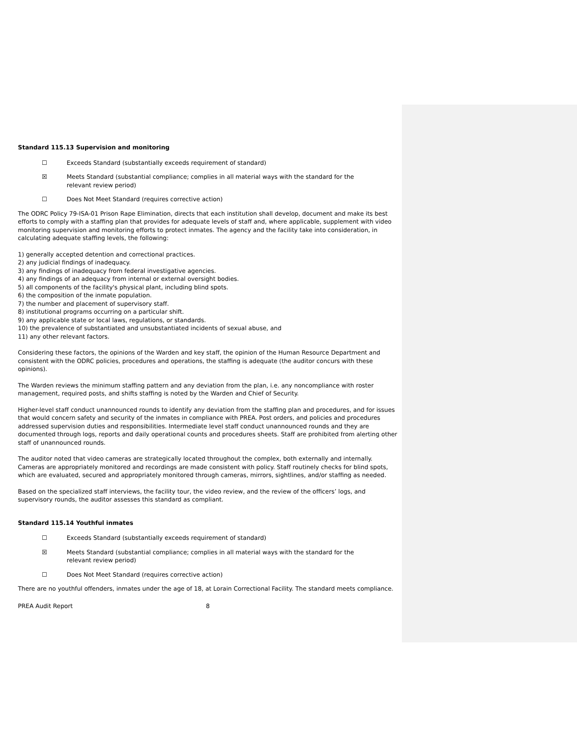Standard 115.13 Supervision and monitoring
☐ Exceeds Standard (substantially exceeds requirement of standard)
☒ Meets Standard (substantial compliance; complies in all material ways with the standard for the relevant review period)
☐ Does Not Meet Standard (requires corrective action)
The ODRC Policy 79-ISA-01 Prison Rape Elimination, directs that each institution shall develop, document and make its best efforts to comply with a staffing plan that provides for adequate levels of staff and, where applicable, supplement with video monitoring supervision and monitoring efforts to protect inmates. The agency and the facility take into consideration, in calculating adequate staffing levels, the following:
1) generally accepted detention and correctional practices.
2) any judicial findings of inadequacy.
3) any findings of inadequacy from federal investigative agencies.
4) any findings of an adequacy from internal or external oversight bodies.
5) all components of the facility's physical plant, including blind spots.
6) the composition of the inmate population.
7) the number and placement of supervisory staff.
8) institutional programs occurring on a particular shift.
9) any applicable state or local laws, regulations, or standards.
10) the prevalence of substantiated and unsubstantiated incidents of sexual abuse, and
11) any other relevant factors.
Considering these factors, the opinions of the Warden and key staff, the opinion of the Human Resource Department and consistent with the ODRC policies, procedures and operations, the staffing is adequate (the auditor concurs with these opinions).
The Warden reviews the minimum staffing pattern and any deviation from the plan, i.e. any noncompliance with roster management, required posts, and shifts staffing is noted by the Warden and Chief of Security.
Higher-level staff conduct unannounced rounds to identify any deviation from the staffing plan and procedures, and for issues that would concern safety and security of the inmates in compliance with PREA. Post orders, and policies and procedures addressed supervision duties and responsibilities. Intermediate level staff conduct unannounced rounds and they are documented through logs, reports and daily operational counts and procedures sheets. Staff are prohibited from alerting other staff of unannounced rounds.
The auditor noted that video cameras are strategically located throughout the complex, both externally and internally. Cameras are appropriately monitored and recordings are made consistent with policy. Staff routinely checks for blind spots, which are evaluated, secured and appropriately monitored through cameras, mirrors, sightlines, and/or staffing as needed.
Based on the specialized staff interviews, the facility tour, the video review, and the review of the officers’ logs, and supervisory rounds, the auditor assesses this standard as compliant.
Standard 115.14 Youthful inmates
☐ Exceeds Standard (substantially exceeds requirement of standard)
☒ Meets Standard (substantial compliance; complies in all material ways with the standard for the relevant review period)
☐ Does Not Meet Standard (requires corrective action)
There are no youthful offenders, inmates under the age of 18, at Lorain Correctional Facility. The standard meets compliance.
PREA Audit Report 8